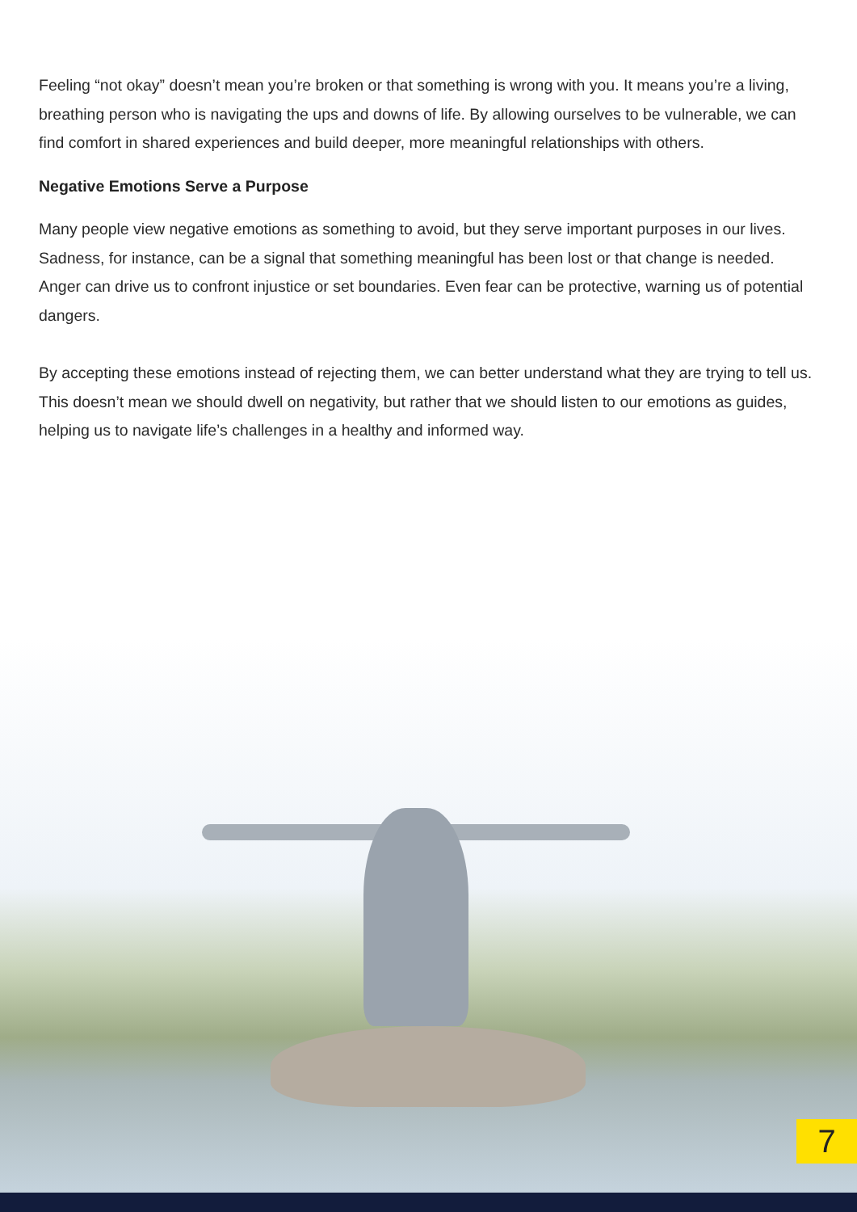Feeling “not okay” doesn’t mean you’re broken or that something is wrong with you. It means you’re a living, breathing person who is navigating the ups and downs of life. By allowing ourselves to be vulnerable, we can find comfort in shared experiences and build deeper, more meaningful relationships with others.
Negative Emotions Serve a Purpose
Many people view negative emotions as something to avoid, but they serve important purposes in our lives. Sadness, for instance, can be a signal that something meaningful has been lost or that change is needed. Anger can drive us to confront injustice or set boundaries. Even fear can be protective, warning us of potential dangers.
By accepting these emotions instead of rejecting them, we can better understand what they are trying to tell us. This doesn’t mean we should dwell on negativity, but rather that we should listen to our emotions as guides, helping us to navigate life’s challenges in a healthy and informed way.
7